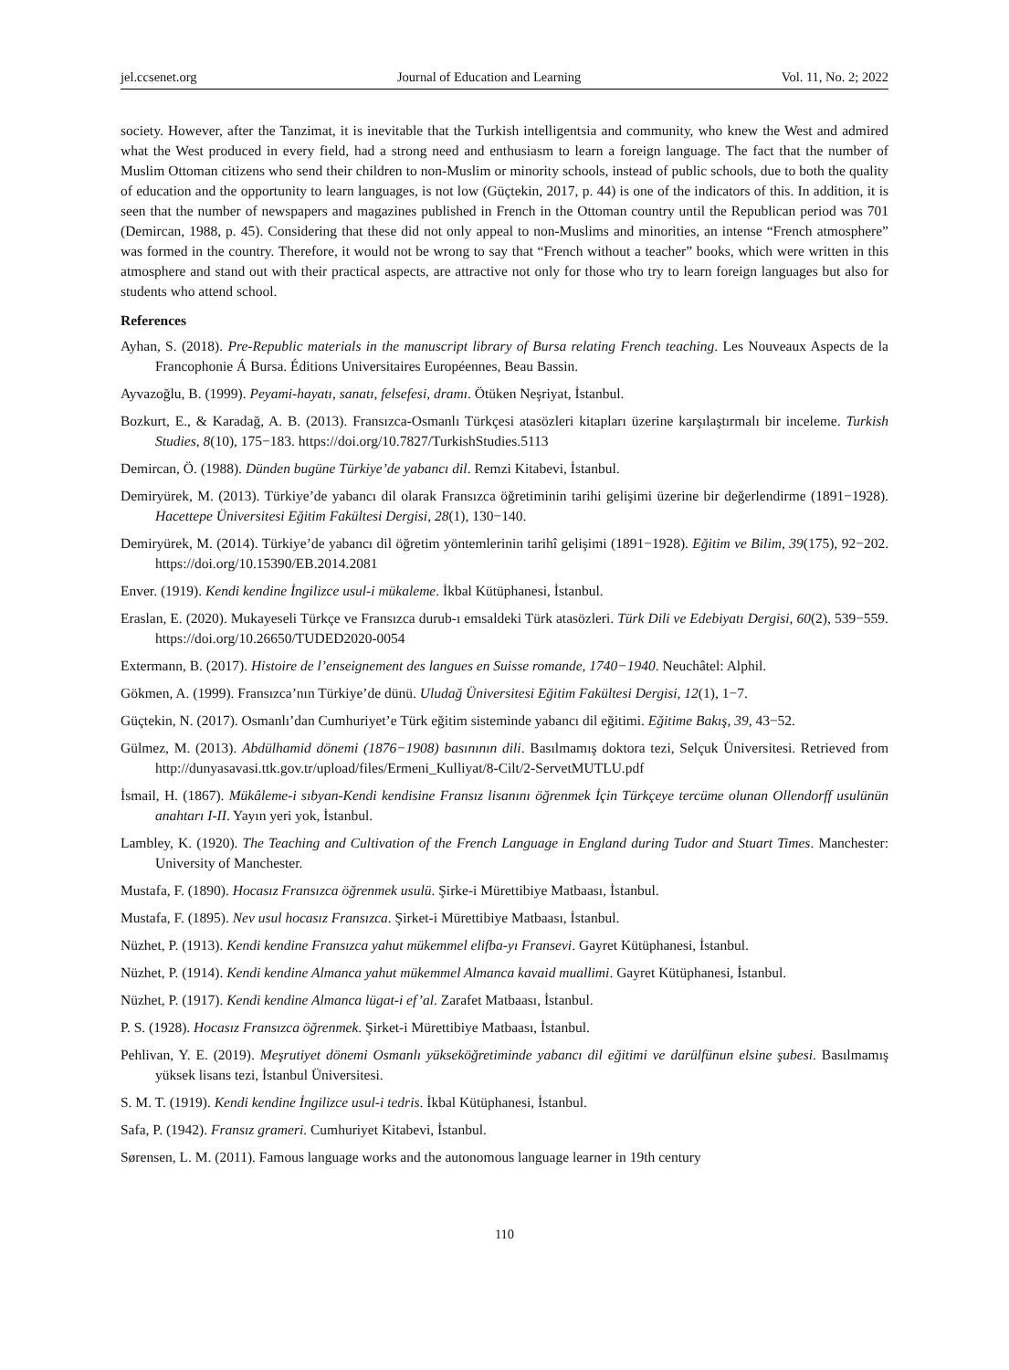jel.ccsenet.org Journal of Education and Learning Vol. 11, No. 2; 2022
society. However, after the Tanzimat, it is inevitable that the Turkish intelligentsia and community, who knew the West and admired what the West produced in every field, had a strong need and enthusiasm to learn a foreign language. The fact that the number of Muslim Ottoman citizens who send their children to non-Muslim or minority schools, instead of public schools, due to both the quality of education and the opportunity to learn languages, is not low (Güçtekin, 2017, p. 44) is one of the indicators of this. In addition, it is seen that the number of newspapers and magazines published in French in the Ottoman country until the Republican period was 701 (Demircan, 1988, p. 45). Considering that these did not only appeal to non-Muslims and minorities, an intense “French atmosphere” was formed in the country. Therefore, it would not be wrong to say that “French without a teacher” books, which were written in this atmosphere and stand out with their practical aspects, are attractive not only for those who try to learn foreign languages but also for students who attend school.
References
Ayhan, S. (2018). Pre-Republic materials in the manuscript library of Bursa relating French teaching. Les Nouveaux Aspects de la Francophonie Á Bursa. Éditions Universitaires Européennes, Beau Bassin.
Ayvazoğlu, B. (1999). Peyami-hayatı, sanatı, felsefesi, dramı. Ötüken Neşriyat, İstanbul.
Bozkurt, E., & Karadağ, A. B. (2013). Fransızca-Osmanlı Türkçesi atasözleri kitapları üzerine karşılaştırmalı bir inceleme. Turkish Studies, 8(10), 175−183. https://doi.org/10.7827/TurkishStudies.5113
Demircan, Ö. (1988). Dünden bugüne Türkiye’de yabancı dil. Remzi Kitabevi, İstanbul.
Demiryürek, M. (2013). Türkiye’de yabancı dil olarak Fransızca öğretiminin tarihi gelişimi üzerine bir değerlendirme (1891−1928). Hacettepe Üniversitesi Eğitim Fakültesi Dergisi, 28(1), 130−140.
Demiryürek, M. (2014). Türkiye’de yabancı dil öğretim yöntemlerinin tarihî gelişimi (1891−1928). Eğitim ve Bilim, 39(175), 92−202. https://doi.org/10.15390/EB.2014.2081
Enver. (1919). Kendi kendine İngilizce usul-i mükaleme. İkbal Kütüphanesi, İstanbul.
Eraslan, E. (2020). Mukayeseli Türkçe ve Fransızca durub-ı emsaldeki Türk atasözleri. Türk Dili ve Edebiyatı Dergisi, 60(2), 539−559. https://doi.org/10.26650/TUDED2020-0054
Extermann, B. (2017). Histoire de l’enseignement des langues en Suisse romande, 1740−1940. Neuchâtel: Alphil.
Gökmen, A. (1999). Fransızca’nın Türkiye’de dünü. Uludağ Üniversitesi Eğitim Fakültesi Dergisi, 12(1), 1−7.
Güçtekin, N. (2017). Osmanlı’dan Cumhuriyet’e Türk eğitim sisteminde yabancı dil eğitimi. Eğitime Bakış, 39, 43−52.
Gülmez, M. (2013). Abdülhamid dönemi (1876−1908) basınının dili. Basılmamış doktora tezi, Selçuk Üniversitesi. Retrieved from http://dunyasavasi.ttk.gov.tr/upload/files/Ermeni_Kulliyat/8-Cilt/2-ServetMUTLU.pdf
İsmail, H. (1867). Mükâleme-i sıbyan-Kendi kendisine Fransız lisanını öğrenmek İçin Türkçeye tercüme olunan Ollendorff usulünün anahtarı I-II. Yayın yeri yok, İstanbul.
Lambley, K. (1920). The Teaching and Cultivation of the French Language in England during Tudor and Stuart Times. Manchester: University of Manchester.
Mustafa, F. (1890). Hocasız Fransızca öğrenmek usulü. Şirke-i Mürettibiye Matbaası, İstanbul.
Mustafa, F. (1895). Nev usul hocasız Fransızca. Şirket-i Mürettibiye Matbaası, İstanbul.
Nüzhet, P. (1913). Kendi kendine Fransızca yahut mükemmel elifba-yı Fransevi. Gayret Kütüphanesi, İstanbul.
Nüzhet, P. (1914). Kendi kendine Almanca yahut mükemmel Almanca kavaid muallimi. Gayret Kütüphanesi, İstanbul.
Nüzhet, P. (1917). Kendi kendine Almanca lügat-i ef’al. Zarafet Matbaası, İstanbul.
P. S. (1928). Hocasız Fransızca öğrenmek. Şirket-i Mürettibiye Matbaası, İstanbul.
Pehlivan, Y. E. (2019). Meşrutiyet dönemi Osmanlı yükseköğretiminde yabancı dil eğitimi ve darülfünun elsine şubesi. Basılmamış yüksek lisans tezi, İstanbul Üniversitesi.
S. M. T. (1919). Kendi kendine İngilizce usul-i tedris. İkbal Kütüphanesi, İstanbul.
Safa, P. (1942). Fransız grameri. Cumhuriyet Kitabevi, İstanbul.
Sørensen, L. M. (2011). Famous language works and the autonomous language learner in 19th century
110